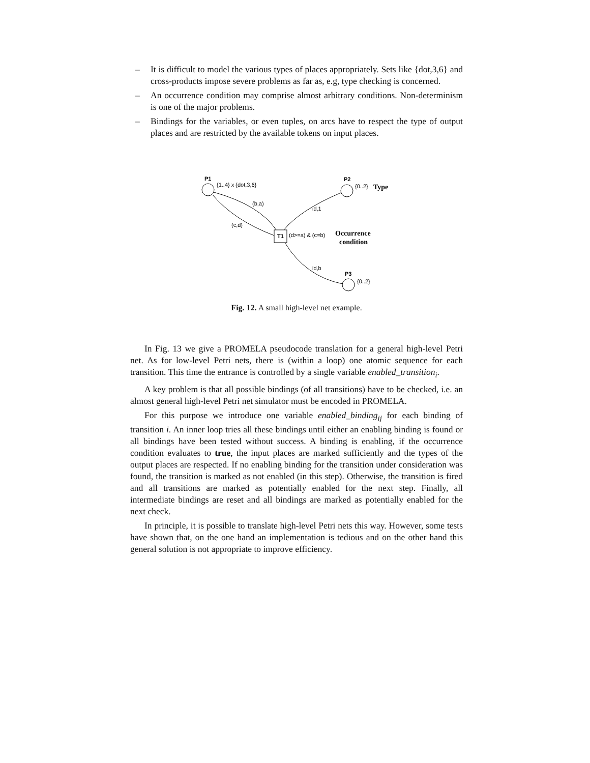– It is difficult to model the various types of places appropriately. Sets like {dot,3,6} and cross-products impose severe problems as far as, e.g, type checking is concerned.
– An occurrence condition may comprise almost arbitrary conditions. Non-determinism is one of the major problems.
– Bindings for the variables, or even tuples, on arcs have to respect the type of output places and are restricted by the available tokens on input places.
P1
{1..4} x {dot,3,6}
P2
{0..2}
Type
(b,a)
id,1
(c,d)
T1
(d>=a) & (c=b)
Occurrence
condition
id,b
P3
{0..2}
Fig. 12. A small high-level net example.
In Fig. 13 we give a PROMELA pseudocode translation for a general high-level Petri net. As for low-level Petri nets, there is (within a loop) one atomic sequence for each transition. This time the entrance is controlled by a single variable enabled_transition<sub>i</sub>.
A key problem is that all possible bindings (of all transitions) have to be checked, i.e. an almost general high-level Petri net simulator must be encoded in PROMELA.
For this purpose we introduce one variable enabled_binding<sub>ij</sub> for each binding of transition i. An inner loop tries all these bindings until either an enabling binding is found or all bindings have been tested without success. A binding is enabling, if the occurrence condition evaluates to true, the input places are marked sufficiently and the types of the output places are respected. If no enabling binding for the transition under consideration was found, the transition is marked as not enabled (in this step). Otherwise, the transition is fired and all transitions are marked as potentially enabled for the next step. Finally, all intermediate bindings are reset and all bindings are marked as potentially enabled for the next check.
In principle, it is possible to translate high-level Petri nets this way. However, some tests have shown that, on the one hand an implementation is tedious and on the other hand this general solution is not appropriate to improve efficiency.